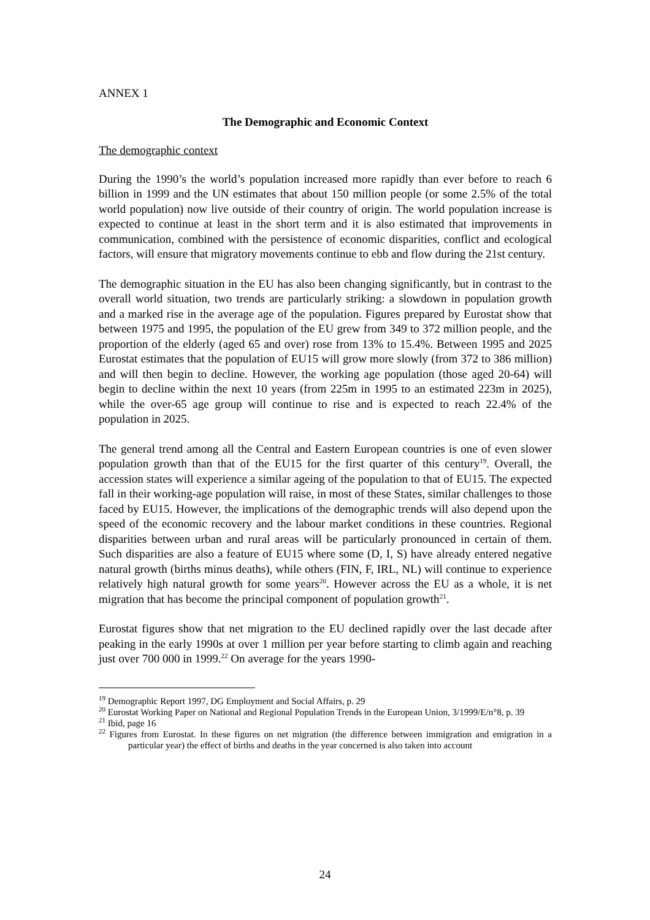ANNEX 1
The Demographic and Economic Context
The demographic context
During the 1990’s the world’s population increased more rapidly than ever before to reach 6 billion in 1999 and the UN estimates that about 150 million people (or some 2.5% of the total world population) now live outside of their country of origin. The world population increase is expected to continue at least in the short term and it is also estimated that improvements in communication, combined with the persistence of economic disparities, conflict and ecological factors, will ensure that migratory movements continue to ebb and flow during the 21st century.
The demographic situation in the EU has also been changing significantly, but in contrast to the overall world situation, two trends are particularly striking: a slowdown in population growth and a marked rise in the average age of the population. Figures prepared by Eurostat show that between 1975 and 1995, the population of the EU grew from 349 to 372 million people, and the proportion of the elderly (aged 65 and over) rose from 13% to 15.4%. Between 1995 and 2025 Eurostat estimates that the population of EU15 will grow more slowly (from 372 to 386 million) and will then begin to decline. However, the working age population (those aged 20-64) will begin to decline within the next 10 years (from 225m in 1995 to an estimated 223m in 2025), while the over-65 age group will continue to rise and is expected to reach 22.4% of the population in 2025.
The general trend among all the Central and Eastern European countries is one of even slower population growth than that of the EU15 for the first quarter of this century<sup>19</sup>. Overall, the accession states will experience a similar ageing of the population to that of EU15. The expected fall in their working-age population will raise, in most of these States, similar challenges to those faced by EU15. However, the implications of the demographic trends will also depend upon the speed of the economic recovery and the labour market conditions in these countries. Regional disparities between urban and rural areas will be particularly pronounced in certain of them. Such disparities are also a feature of EU15 where some (D, I, S) have already entered negative natural growth (births minus deaths), while others (FIN, F, IRL, NL) will continue to experience relatively high natural growth for some years<sup>20</sup>. However across the EU as a whole, it is net migration that has become the principal component of population growth<sup>21</sup>.
Eurostat figures show that net migration to the EU declined rapidly over the last decade after peaking in the early 1990s at over 1 million per year before starting to climb again and reaching just over 700 000 in 1999.<sup>22</sup> On average for the years 1990-
<sup>19</sup> Demographic Report 1997, DG Employment and Social Affairs, p. 29
<sup>20</sup> Eurostat Working Paper on National and Regional Population Trends in the European Union, 3/1999/E/n°8, p. 39
<sup>21</sup> Ibid, page 16
<sup>22</sup> Figures from Eurostat. In these figures on net migration (the difference between immigration and emigration in a particular year) the effect of births and deaths in the year concerned is also taken into account
24